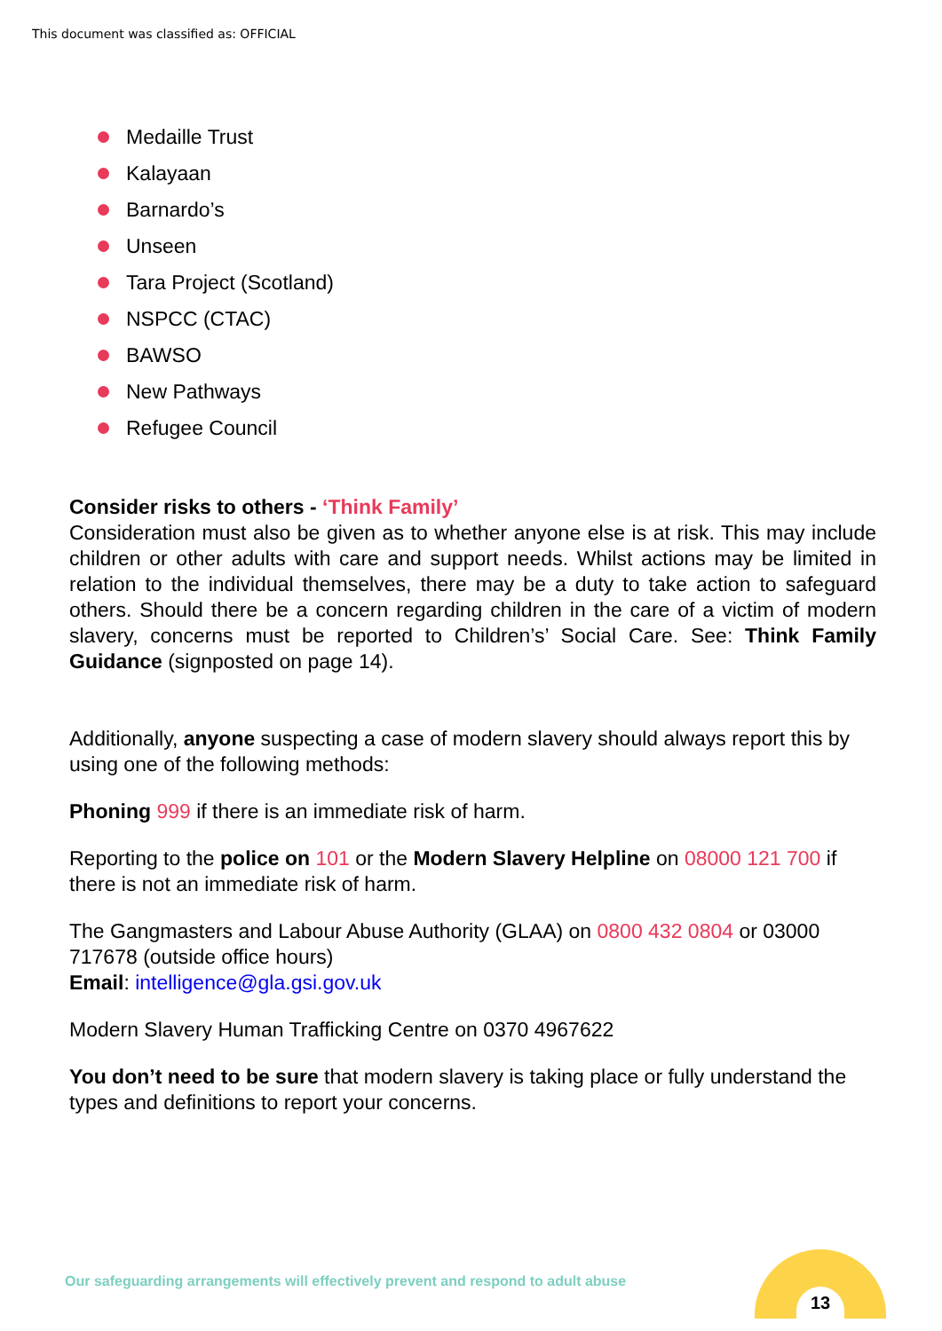This document was classified as: OFFICIAL
Medaille Trust
Kalayaan
Barnardo’s
Unseen
Tara Project (Scotland)
NSPCC (CTAC)
BAWSO
New Pathways
Refugee Council
Consider risks to others - ‘Think Family’
Consideration must also be given as to whether anyone else is at risk. This may include children or other adults with care and support needs. Whilst actions may be limited in relation to the individual themselves, there may be a duty to take action to safeguard others. Should there be a concern regarding children in the care of a victim of modern slavery, concerns must be reported to Children’s’ Social Care. See: Think Family Guidance (signposted on page 14).
Additionally, anyone suspecting a case of modern slavery should always report this by using one of the following methods:
Phoning 999 if there is an immediate risk of harm.
Reporting to the police on 101 or the Modern Slavery Helpline on 08000 121 700 if there is not an immediate risk of harm.
The Gangmasters and Labour Abuse Authority (GLAA) on 0800 432 0804 or 03000 717678 (outside office hours)
Email: intelligence@gla.gsi.gov.uk
Modern Slavery Human Trafficking Centre on 0370 4967622
You don’t need to be sure that modern slavery is taking place or fully understand the types and definitions to report your concerns.
Our safeguarding arrangements will effectively prevent and respond to adult abuse
13